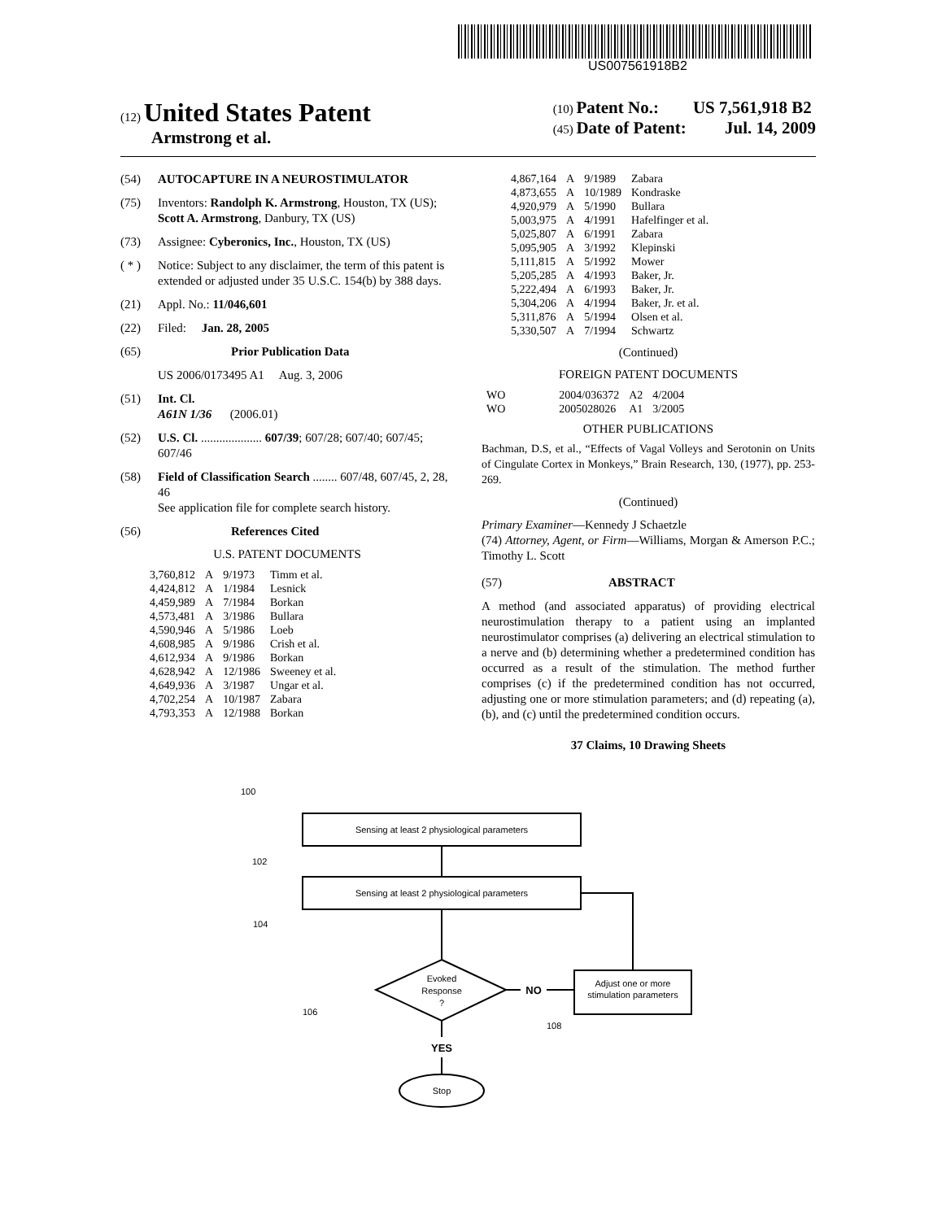US007561918B2
(12) United States Patent
Armstrong et al.
(10) Patent No.: US 7,561,918 B2
(45) Date of Patent: Jul. 14, 2009
(54) AUTOCAPTURE IN A NEUROSTIMULATOR
(75) Inventors: Randolph K. Armstrong, Houston, TX (US); Scott A. Armstrong, Danbury, TX (US)
(73) Assignee: Cyberonics, Inc., Houston, TX (US)
( * ) Notice: Subject to any disclaimer, the term of this patent is extended or adjusted under 35 U.S.C. 154(b) by 388 days.
(21) Appl. No.: 11/046,601
(22) Filed: Jan. 28, 2005
(65) Prior Publication Data
US 2006/0173495 A1 Aug. 3, 2006
(51) Int. Cl.
A61N 1/36 (2006.01)
(52) U.S. Cl. .................... 607/39; 607/28; 607/40; 607/45; 607/46
(58) Field of Classification Search ........ 607/48, 607/45, 2, 28, 46
See application file for complete search history.
(56) References Cited
U.S. PATENT DOCUMENTS
| 3,760,812 | A | 9/1973 | Timm et al. |
| 4,424,812 | A | 1/1984 | Lesnick |
| 4,459,989 | A | 7/1984 | Borkan |
| 4,573,481 | A | 3/1986 | Bullara |
| 4,590,946 | A | 5/1986 | Loeb |
| 4,608,985 | A | 9/1986 | Crish et al. |
| 4,612,934 | A | 9/1986 | Borkan |
| 4,628,942 | A | 12/1986 | Sweeney et al. |
| 4,649,936 | A | 3/1987 | Ungar et al. |
| 4,702,254 | A | 10/1987 | Zabara |
| 4,793,353 | A | 12/1988 | Borkan |
| 4,867,164 | A | 9/1989 | Zabara |
| 4,873,655 | A | 10/1989 | Kondraske |
| 4,920,979 | A | 5/1990 | Bullara |
| 5,003,975 | A | 4/1991 | Hafelfinger et al. |
| 5,025,807 | A | 6/1991 | Zabara |
| 5,095,905 | A | 3/1992 | Klepinski |
| 5,111,815 | A | 5/1992 | Mower |
| 5,205,285 | A | 4/1993 | Baker, Jr. |
| 5,222,494 | A | 6/1993 | Baker, Jr. |
| 5,304,206 | A | 4/1994 | Baker, Jr. et al. |
| 5,311,876 | A | 5/1994 | Olsen et al. |
| 5,330,507 | A | 7/1994 | Schwartz |
(Continued)
FOREIGN PATENT DOCUMENTS
| WO | 2004/036372 | A2 | 4/2004 |
| WO | 2005028026 | A1 | 3/2005 |
OTHER PUBLICATIONS
Bachman, D.S, et al., “Effects of Vagal Volleys and Serotonin on Units of Cingulate Cortex in Monkeys,” Brain Research, 130, (1977), pp. 253-269.
(Continued)
Primary Examiner—Kennedy J Schaetzle
(74) Attorney, Agent, or Firm—Williams, Morgan & Amerson P.C.; Timothy L. Scott
(57) ABSTRACT
A method (and associated apparatus) of providing electrical neurostimulation therapy to a patient using an implanted neurostimulator comprises (a) delivering an electrical stimulation to a nerve and (b) determining whether a predetermined condition has occurred as a result of the stimulation. The method further comprises (c) if the predetermined condition has not occurred, adjusting one or more stimulation parameters; and (d) repeating (a), (b), and (c) until the predetermined condition occurs.
37 Claims, 10 Drawing Sheets
100
102
104
106
108
Sensing at least 2 physiological parameters
Sensing at least 2 physiological parameters
Evoked
Response
?
NO
Adjust one or more
stimulation parameters
YES
Stop